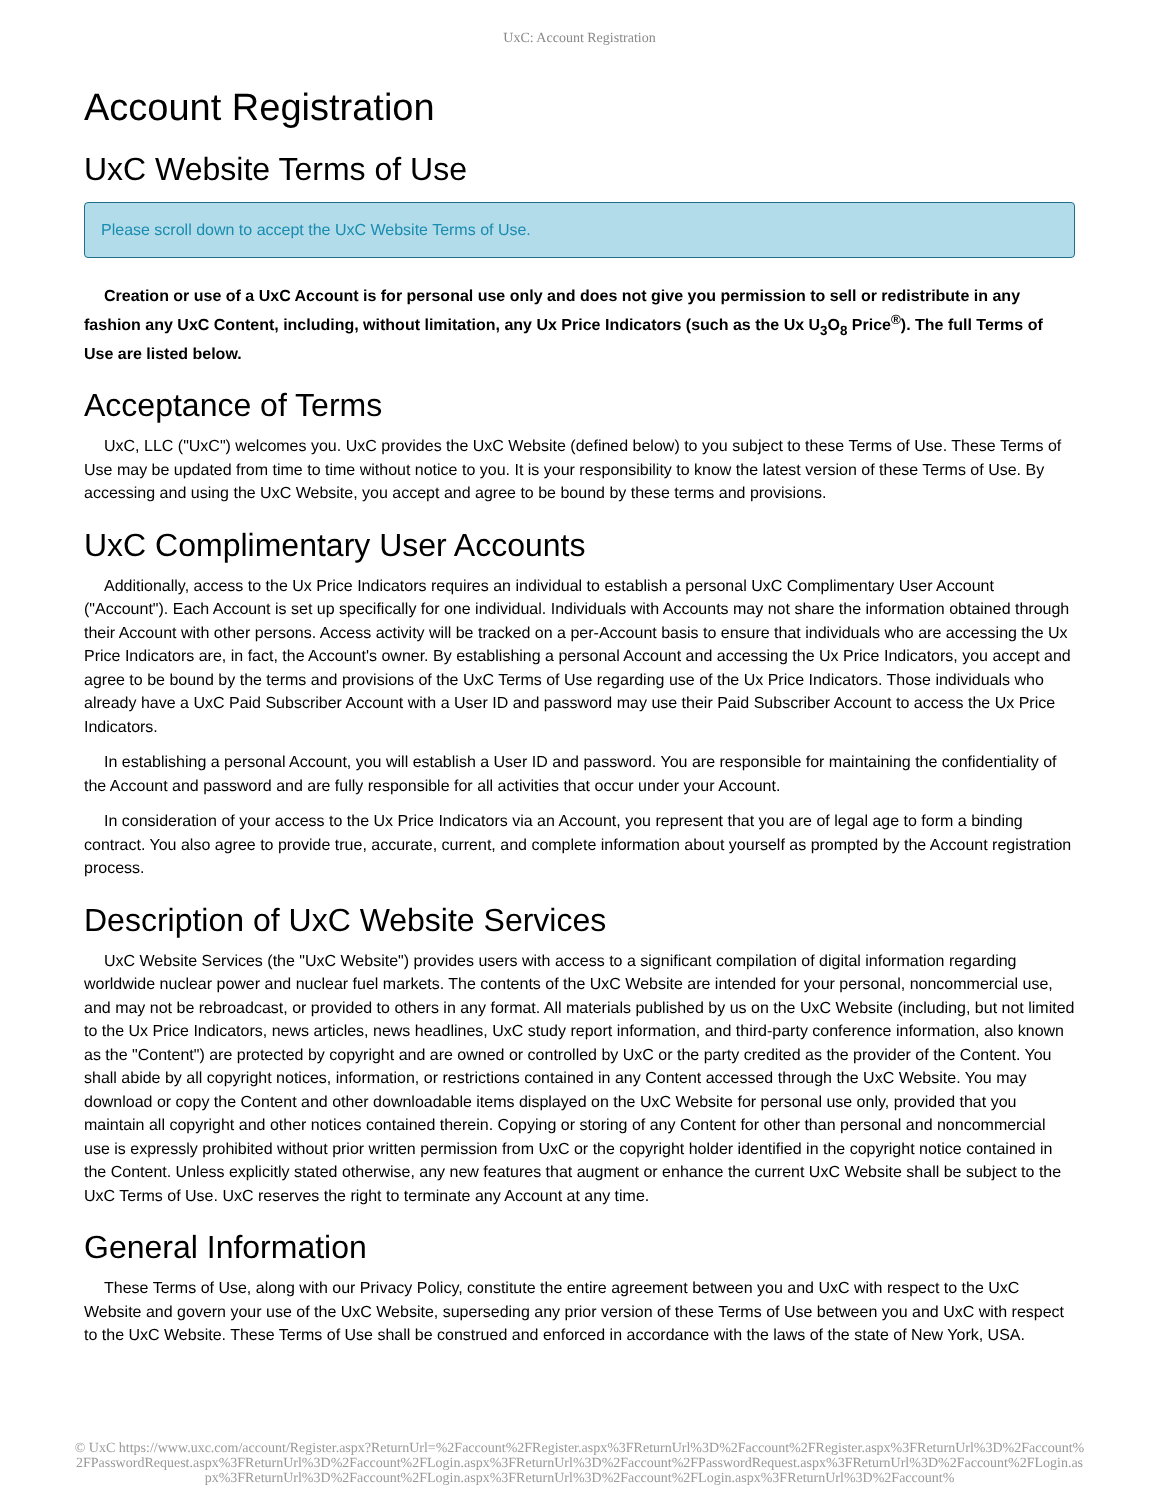UxC: Account Registration
Account Registration
UxC Website Terms of Use
Please scroll down to accept the UxC Website Terms of Use.
Creation or use of a UxC Account is for personal use only and does not give you permission to sell or redistribute in any fashion any UxC Content, including, without limitation, any Ux Price Indicators (such as the Ux U<sub>3</sub>O<sub>8</sub> Price<sup>®</sup>). The full Terms of Use are listed below.
Acceptance of Terms
UxC, LLC ("UxC") welcomes you. UxC provides the UxC Website (defined below) to you subject to these Terms of Use. These Terms of Use may be updated from time to time without notice to you. It is your responsibility to know the latest version of these Terms of Use. By accessing and using the UxC Website, you accept and agree to be bound by these terms and provisions.
UxC Complimentary User Accounts
Additionally, access to the Ux Price Indicators requires an individual to establish a personal UxC Complimentary User Account ("Account"). Each Account is set up specifically for one individual. Individuals with Accounts may not share the information obtained through their Account with other persons. Access activity will be tracked on a per-Account basis to ensure that individuals who are accessing the Ux Price Indicators are, in fact, the Account's owner. By establishing a personal Account and accessing the Ux Price Indicators, you accept and agree to be bound by the terms and provisions of the UxC Terms of Use regarding use of the Ux Price Indicators. Those individuals who already have a UxC Paid Subscriber Account with a User ID and password may use their Paid Subscriber Account to access the Ux Price Indicators.
In establishing a personal Account, you will establish a User ID and password. You are responsible for maintaining the confidentiality of the Account and password and are fully responsible for all activities that occur under your Account.
In consideration of your access to the Ux Price Indicators via an Account, you represent that you are of legal age to form a binding contract. You also agree to provide true, accurate, current, and complete information about yourself as prompted by the Account registration process.
Description of UxC Website Services
UxC Website Services (the "UxC Website") provides users with access to a significant compilation of digital information regarding worldwide nuclear power and nuclear fuel markets. The contents of the UxC Website are intended for your personal, noncommercial use, and may not be rebroadcast, or provided to others in any format. All materials published by us on the UxC Website (including, but not limited to the Ux Price Indicators, news articles, news headlines, UxC study report information, and third-party conference information, also known as the "Content") are protected by copyright and are owned or controlled by UxC or the party credited as the provider of the Content. You shall abide by all copyright notices, information, or restrictions contained in any Content accessed through the UxC Website. You may download or copy the Content and other downloadable items displayed on the UxC Website for personal use only, provided that you maintain all copyright and other notices contained therein. Copying or storing of any Content for other than personal and noncommercial use is expressly prohibited without prior written permission from UxC or the copyright holder identified in the copyright notice contained in the Content. Unless explicitly stated otherwise, any new features that augment or enhance the current UxC Website shall be subject to the UxC Terms of Use. UxC reserves the right to terminate any Account at any time.
General Information
These Terms of Use, along with our Privacy Policy, constitute the entire agreement between you and UxC with respect to the UxC Website and govern your use of the UxC Website, superseding any prior version of these Terms of Use between you and UxC with respect to the UxC Website. These Terms of Use shall be construed and enforced in accordance with the laws of the state of New York, USA.
© UxC https://www.uxc.com/account/Register.aspx?ReturnUrl=%2Faccount%2FRegister.aspx%3FReturnUrl%3D%2Faccount%2FRegister.aspx%3FReturnUrl%3D%2Faccount%2FPasswordRequest.aspx%3FReturnUrl%3D%2Faccount%2FLogin.aspx%3FReturnUrl%3D%2Faccount%2FPasswordRequest.aspx%3FReturnUrl%3D%2Faccount%2FLogin.aspx%3FReturnUrl%3D%2Faccount%2FLogin.aspx%3FReturnUrl%3D%2Faccount%2FLogin.aspx%3FReturnUrl%3D%2Faccount%